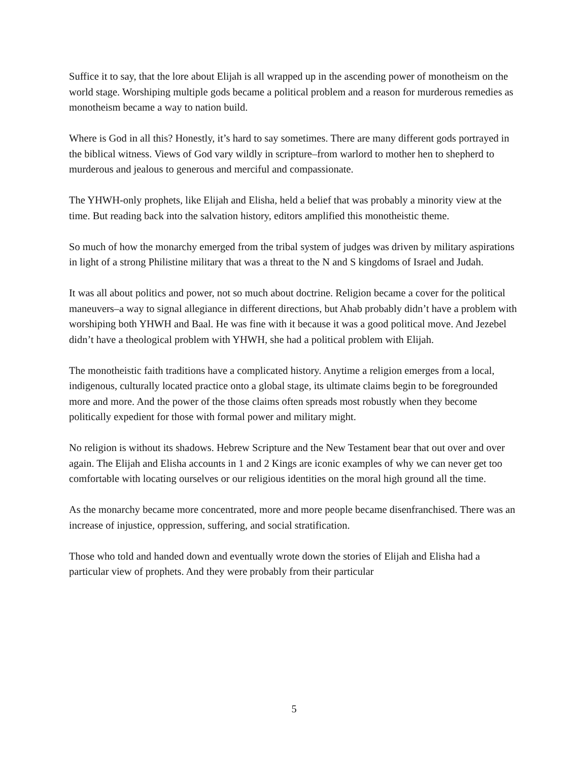Suffice it to say, that the lore about Elijah is all wrapped up in the ascending power of monotheism on the world stage. Worshiping multiple gods became a political problem and a reason for murderous remedies as monotheism became a way to nation build.
Where is God in all this? Honestly, it’s hard to say sometimes. There are many different gods portrayed in the biblical witness. Views of God vary wildly in scripture–from warlord to mother hen to shepherd to murderous and jealous to generous and merciful and compassionate.
The YHWH-only prophets, like Elijah and Elisha, held a belief that was probably a minority view at the time. But reading back into the salvation history, editors amplified this monotheistic theme.
So much of how the monarchy emerged from the tribal system of judges was driven by military aspirations in light of a strong Philistine military that was a threat to the N and S kingdoms of Israel and Judah.
It was all about politics and power, not so much about doctrine. Religion became a cover for the political maneuvers–a way to signal allegiance in different directions, but Ahab probably didn’t have a problem with worshiping both YHWH and Baal. He was fine with it because it was a good political move. And Jezebel didn’t have a theological problem with YHWH, she had a political problem with Elijah.
The monotheistic faith traditions have a complicated history. Anytime a religion emerges from a local, indigenous, culturally located practice onto a global stage, its ultimate claims begin to be foregrounded more and more. And the power of the those claims often spreads most robustly when they become politically expedient for those with formal power and military might.
No religion is without its shadows. Hebrew Scripture and the New Testament bear that out over and over again. The Elijah and Elisha accounts in 1 and 2 Kings are iconic examples of why we can never get too comfortable with locating ourselves or our religious identities on the moral high ground all the time.
As the monarchy became more concentrated, more and more people became disenfranchised. There was an increase of injustice, oppression, suffering, and social stratification.
Those who told and handed down and eventually wrote down the stories of Elijah and Elisha had a particular view of prophets. And they were probably from their particular
5